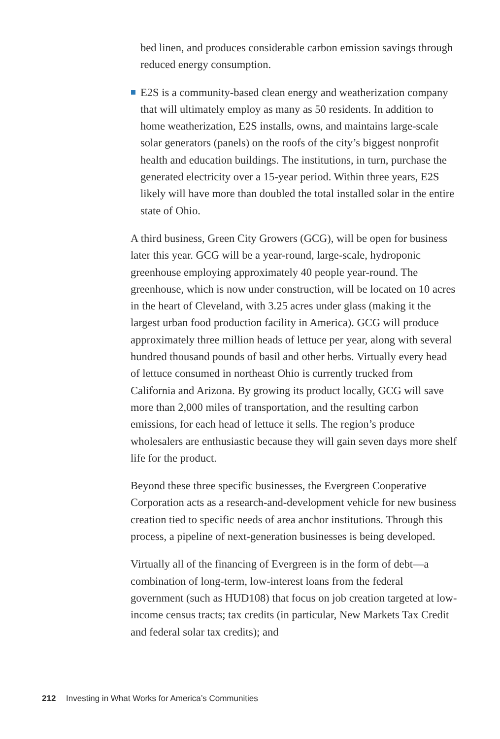bed linen, and produces considerable carbon emission savings through reduced energy consumption.
E2S is a community-based clean energy and weatherization company that will ultimately employ as many as 50 residents. In addition to home weatherization, E2S installs, owns, and maintains large-scale solar generators (panels) on the roofs of the city’s biggest nonprofit health and education buildings. The institutions, in turn, purchase the generated electricity over a 15-year period. Within three years, E2S likely will have more than doubled the total installed solar in the entire state of Ohio.
A third business, Green City Growers (GCG), will be open for business later this year. GCG will be a year-round, large-scale, hydroponic greenhouse employing approximately 40 people year-round. The greenhouse, which is now under construction, will be located on 10 acres in the heart of Cleveland, with 3.25 acres under glass (making it the largest urban food production facility in America). GCG will produce approximately three million heads of lettuce per year, along with several hundred thousand pounds of basil and other herbs. Virtually every head of lettuce consumed in northeast Ohio is currently trucked from California and Arizona. By growing its product locally, GCG will save more than 2,000 miles of transportation, and the resulting carbon emissions, for each head of lettuce it sells. The region’s produce wholesalers are enthusiastic because they will gain seven days more shelf life for the product.
Beyond these three specific businesses, the Evergreen Cooperative Corporation acts as a research-and-development vehicle for new business creation tied to specific needs of area anchor institutions. Through this process, a pipeline of next-generation businesses is being developed.
Virtually all of the financing of Evergreen is in the form of debt—a combination of long-term, low-interest loans from the federal government (such as HUD108) that focus on job creation targeted at low-income census tracts; tax credits (in particular, New Markets Tax Credit and federal solar tax credits); and
212 Investing in What Works for America’s Communities